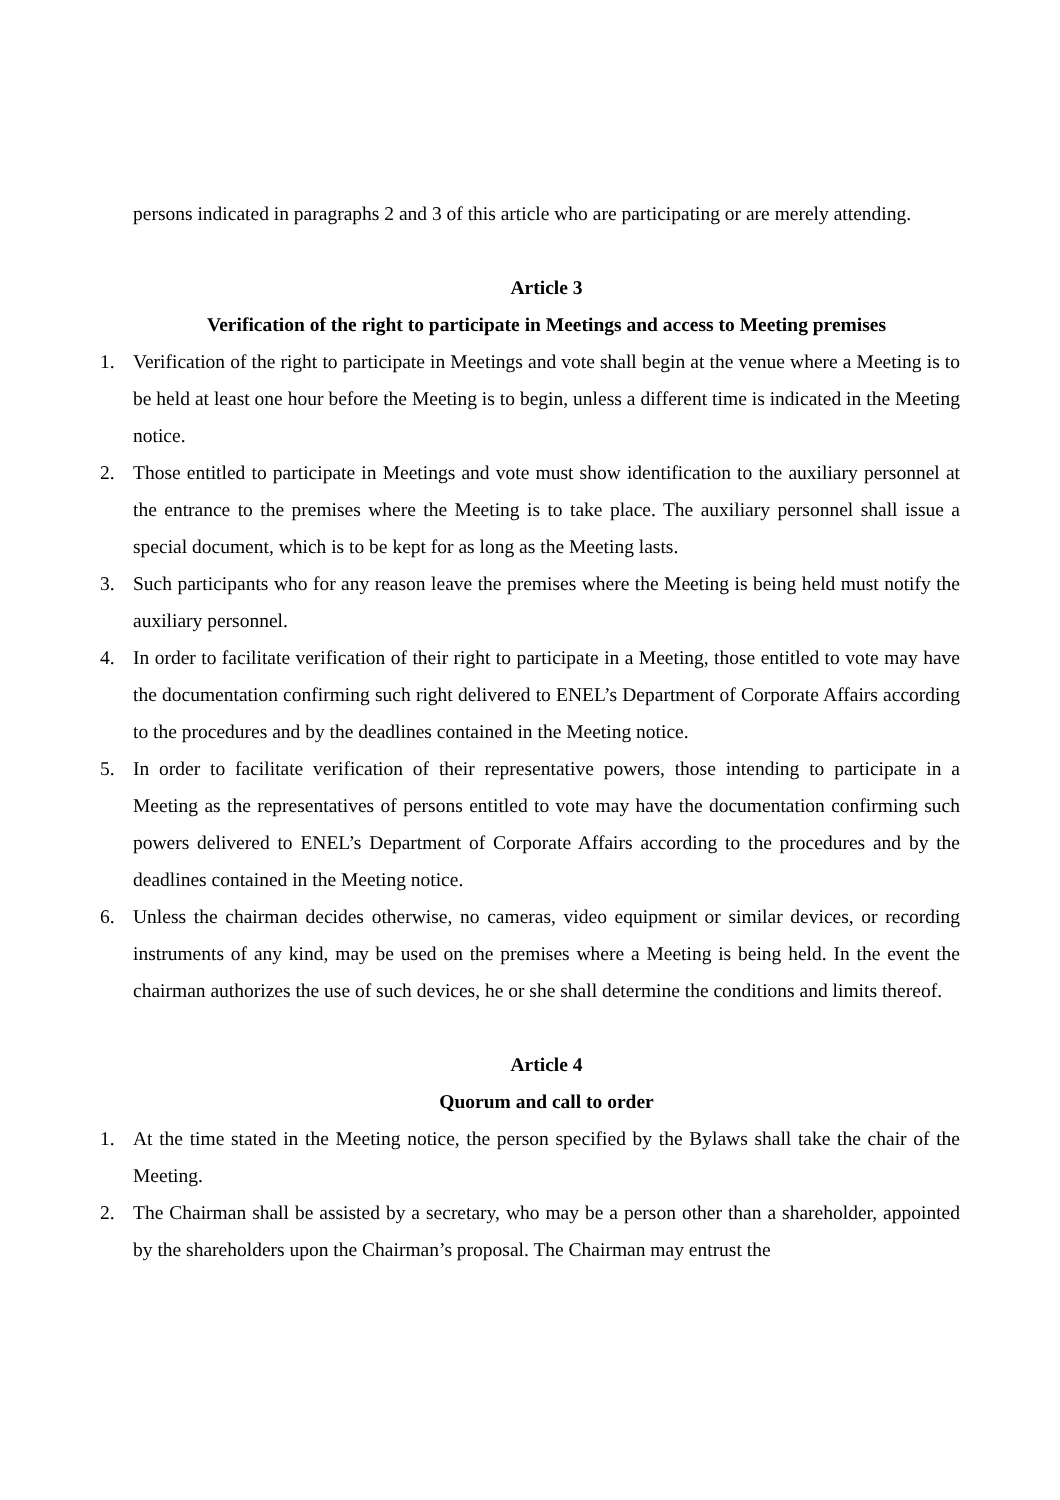persons indicated in paragraphs 2 and 3 of this article who are participating or are merely attending.
Article 3
Verification of the right to participate in Meetings and access to Meeting premises
1. Verification of the right to participate in Meetings and vote shall begin at the venue where a Meeting is to be held at least one hour before the Meeting is to begin, unless a different time is indicated in the Meeting notice.
2. Those entitled to participate in Meetings and vote must show identification to the auxiliary personnel at the entrance to the premises where the Meeting is to take place. The auxiliary personnel shall issue a special document, which is to be kept for as long as the Meeting lasts.
3. Such participants who for any reason leave the premises where the Meeting is being held must notify the auxiliary personnel.
4. In order to facilitate verification of their right to participate in a Meeting, those entitled to vote may have the documentation confirming such right delivered to ENEL’s Department of Corporate Affairs according to the procedures and by the deadlines contained in the Meeting notice.
5. In order to facilitate verification of their representative powers, those intending to participate in a Meeting as the representatives of persons entitled to vote may have the documentation confirming such powers delivered to ENEL’s Department of Corporate Affairs according to the procedures and by the deadlines contained in the Meeting notice.
6. Unless the chairman decides otherwise, no cameras, video equipment or similar devices, or recording instruments of any kind, may be used on the premises where a Meeting is being held. In the event the chairman authorizes the use of such devices, he or she shall determine the conditions and limits thereof.
Article 4
Quorum and call to order
1. At the time stated in the Meeting notice, the person specified by the Bylaws shall take the chair of the Meeting.
2. The Chairman shall be assisted by a secretary, who may be a person other than a shareholder, appointed by the shareholders upon the Chairman’s proposal. The Chairman may entrust the